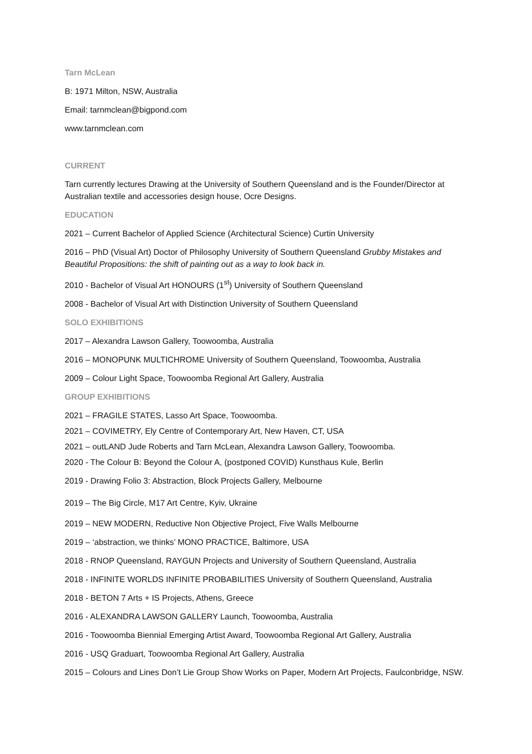Tarn McLean
B: 1971 Milton, NSW, Australia
Email: tarnmclean@bigpond.com
www.tarnmclean.com
CURRENT
Tarn currently lectures Drawing at the University of Southern Queensland and is the Founder/Director at Australian textile and accessories design house, Ocre Designs.
EDUCATION
2021 – Current Bachelor of Applied Science (Architectural Science) Curtin University
2016 – PhD (Visual Art) Doctor of Philosophy University of Southern Queensland Grubby Mistakes and Beautiful Propositions: the shift of painting out as a way to look back in.
2010 - Bachelor of Visual Art HONOURS (1<sup>st</sup>) University of Southern Queensland
2008 - Bachelor of Visual Art with Distinction University of Southern Queensland
SOLO EXHIBITIONS
2017 – Alexandra Lawson Gallery, Toowoomba, Australia
2016 – MONOPUNK MULTICHROME University of Southern Queensland, Toowoomba, Australia
2009 – Colour Light Space, Toowoomba Regional Art Gallery, Australia
GROUP EXHIBITIONS
2021 – FRAGILE STATES, Lasso Art Space, Toowoomba.
2021 – COVIMETRY, Ely Centre of Contemporary Art, New Haven, CT, USA
2021 – outLAND Jude Roberts and Tarn McLean, Alexandra Lawson Gallery, Toowoomba.
2020 - The Colour B: Beyond the Colour A, (postponed COVID) Kunsthaus Kule, Berlin
2019 - Drawing Folio 3: Abstraction, Block Projects Gallery, Melbourne
2019 – The Big Circle, M17 Art Centre, Kyiv, Ukraine
2019 – NEW MODERN, Reductive Non Objective Project, Five Walls Melbourne
2019 – ‘abstraction, we thinks’ MONO PRACTICE, Baltimore, USA
2018 - RNOP Queensland, RAYGUN Projects and University of Southern Queensland, Australia
2018 - INFINITE WORLDS INFINITE PROBABILITIES University of Southern Queensland, Australia
2018 - BETON 7 Arts + IS Projects, Athens, Greece
2016 - ALEXANDRA LAWSON GALLERY Launch, Toowoomba, Australia
2016 - Toowoomba Biennial Emerging Artist Award, Toowoomba Regional Art Gallery, Australia
2016 - USQ Graduart, Toowoomba Regional Art Gallery, Australia
2015 – Colours and Lines Don’t Lie Group Show Works on Paper, Modern Art Projects, Faulconbridge, NSW.